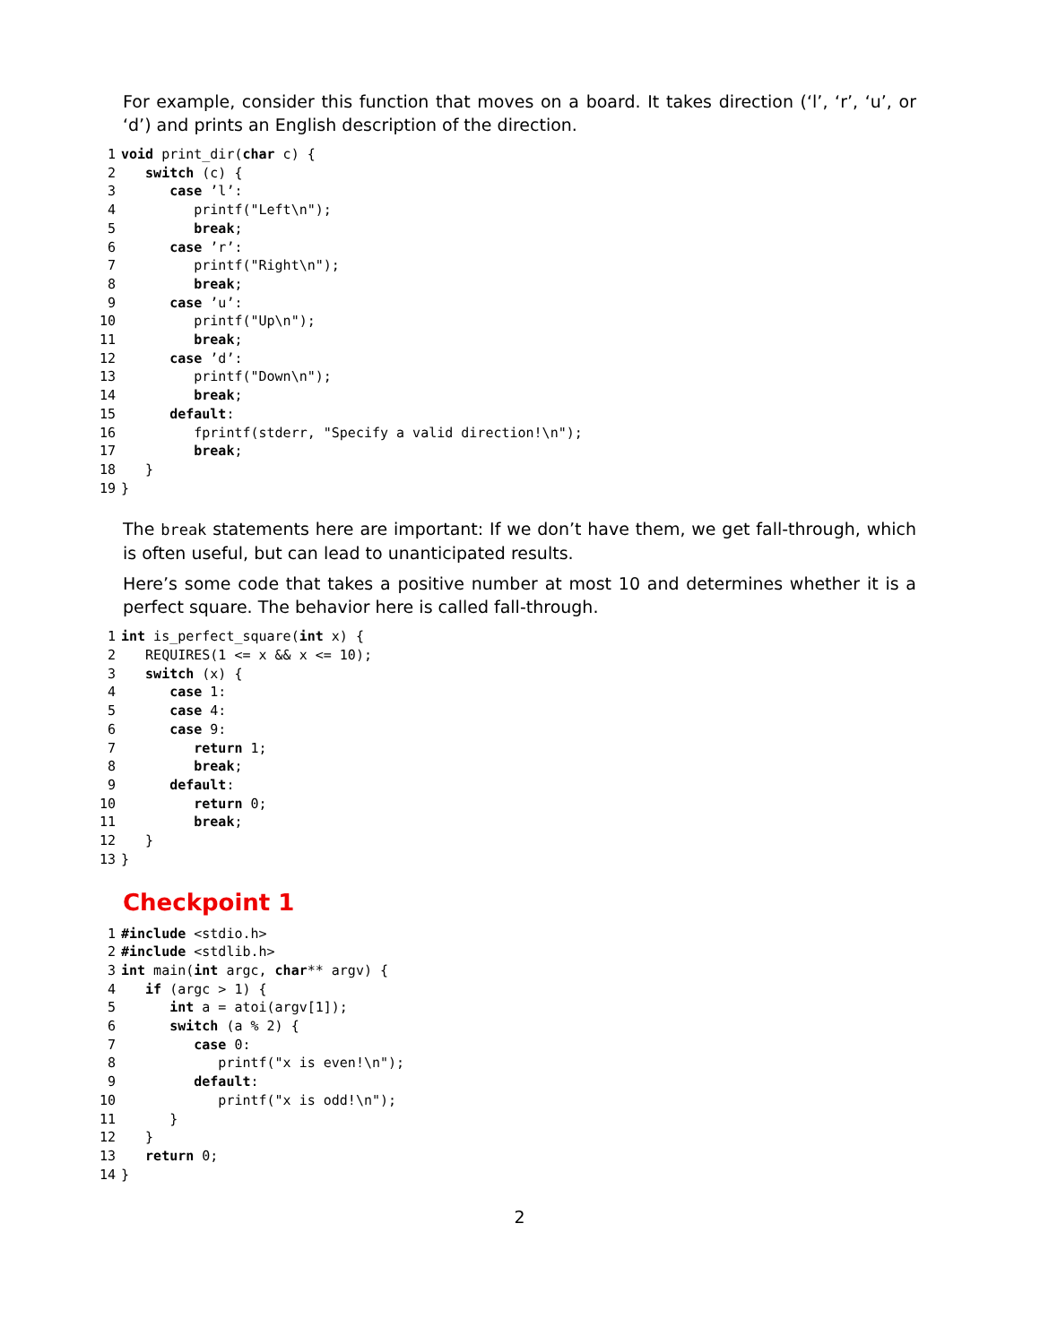For example, consider this function that moves on a board. It takes direction (‘l’, ‘r’, ‘u’, or ‘d’) and prints an English description of the direction.
1 void print_dir(char c) { 2 switch (c) { 3 case ’l’: 4 printf("Left\n"); 5 break; 6 case ’r’: 7 printf("Right\n"); 8 break; 9 case ’u’: 10 printf("Up\n"); 11 break; 12 case ’d’: 13 printf("Down\n"); 14 break; 15 default: 16 fprintf(stderr, "Specify a valid direction!\n"); 17 break; 18 } 19 }
The break statements here are important: If we don’t have them, we get fall-through, which is often useful, but can lead to unanticipated results.
Here’s some code that takes a positive number at most 10 and determines whether it is a perfect square. The behavior here is called fall-through.
1 int is_perfect_square(int x) { 2 REQUIRES(1 <= x && x <= 10); 3 switch (x) { 4 case 1: 5 case 4: 6 case 9: 7 return 1; 8 break; 9 default: 10 return 0; 11 break; 12 } 13 }
Checkpoint 1
1 #include <stdio.h> 2 #include <stdlib.h> 3 int main(int argc, char** argv) { 4 if (argc > 1) { 5 int a = atoi(argv[1]); 6 switch (a % 2) { 7 case 0: 8 printf("x is even!\n"); 9 default: 10 printf("x is odd!\n"); 11 } 12 } 13 return 0; 14 }
2